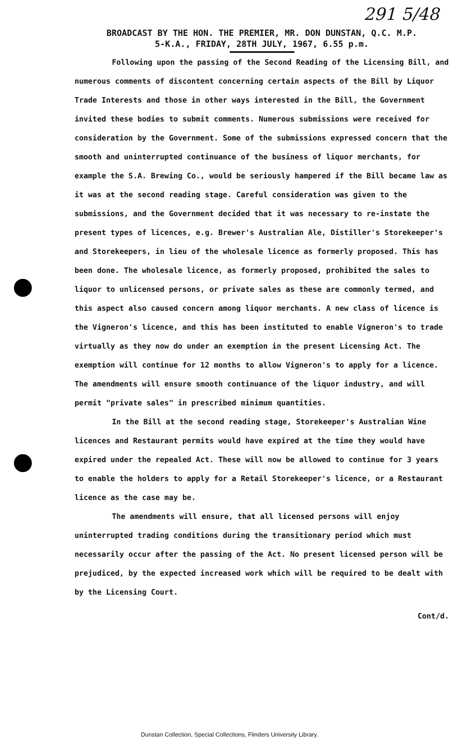291 5/48
BROADCAST BY THE HON. THE PREMIER, MR. DON DUNSTAN, Q.C. M.P.
5-K.A., FRIDAY, 28TH JULY, 1967, 6.55 p.m.
Following upon the passing of the Second Reading of the Licensing Bill, and numerous comments of discontent concerning certain aspects of the Bill by Liquor Trade Interests and those in other ways interested in the Bill, the Government invited these bodies to submit comments. Numerous submissions were received for consideration by the Government. Some of the submissions expressed concern that the smooth and uninterrupted continuance of the business of liquor merchants, for example the S.A. Brewing Co., would be seriously hampered if the Bill became law as it was at the second reading stage. Careful consideration was given to the submissions, and the Government decided that it was necessary to re-instate the present types of licences, e.g. Brewer's Australian Ale, Distiller's Storekeeper's and Storekeepers, in lieu of the wholesale licence as formerly proposed. This has been done. The wholesale licence, as formerly proposed, prohibited the sales to liquor to unlicensed persons, or private sales as these are commonly termed, and this aspect also caused concern among liquor merchants. A new class of licence is the Vigneron's licence, and this has been instituted to enable Vigneron's to trade virtually as they now do under an exemption in the present Licensing Act. The exemption will continue for 12 months to allow Vigneron's to apply for a licence. The amendments will ensure smooth continuance of the liquor industry, and will permit "private sales" in prescribed minimum quantities.
In the Bill at the second reading stage, Storekeeper's Australian Wine licences and Restaurant permits would have expired at the time they would have expired under the repealed Act. These will now be allowed to continue for 3 years to enable the holders to apply for a Retail Storekeeper's licence, or a Restaurant licence as the case may be.
The amendments will ensure, that all licensed persons will enjoy uninterrupted trading conditions during the transitionary period which must necessarily occur after the passing of the Act. No present licensed person will be prejudiced, by the expected increased work which will be required to be dealt with by the Licensing Court.
Cont/d.
Dunstan Collection, Special Collections, Flinders University Library.